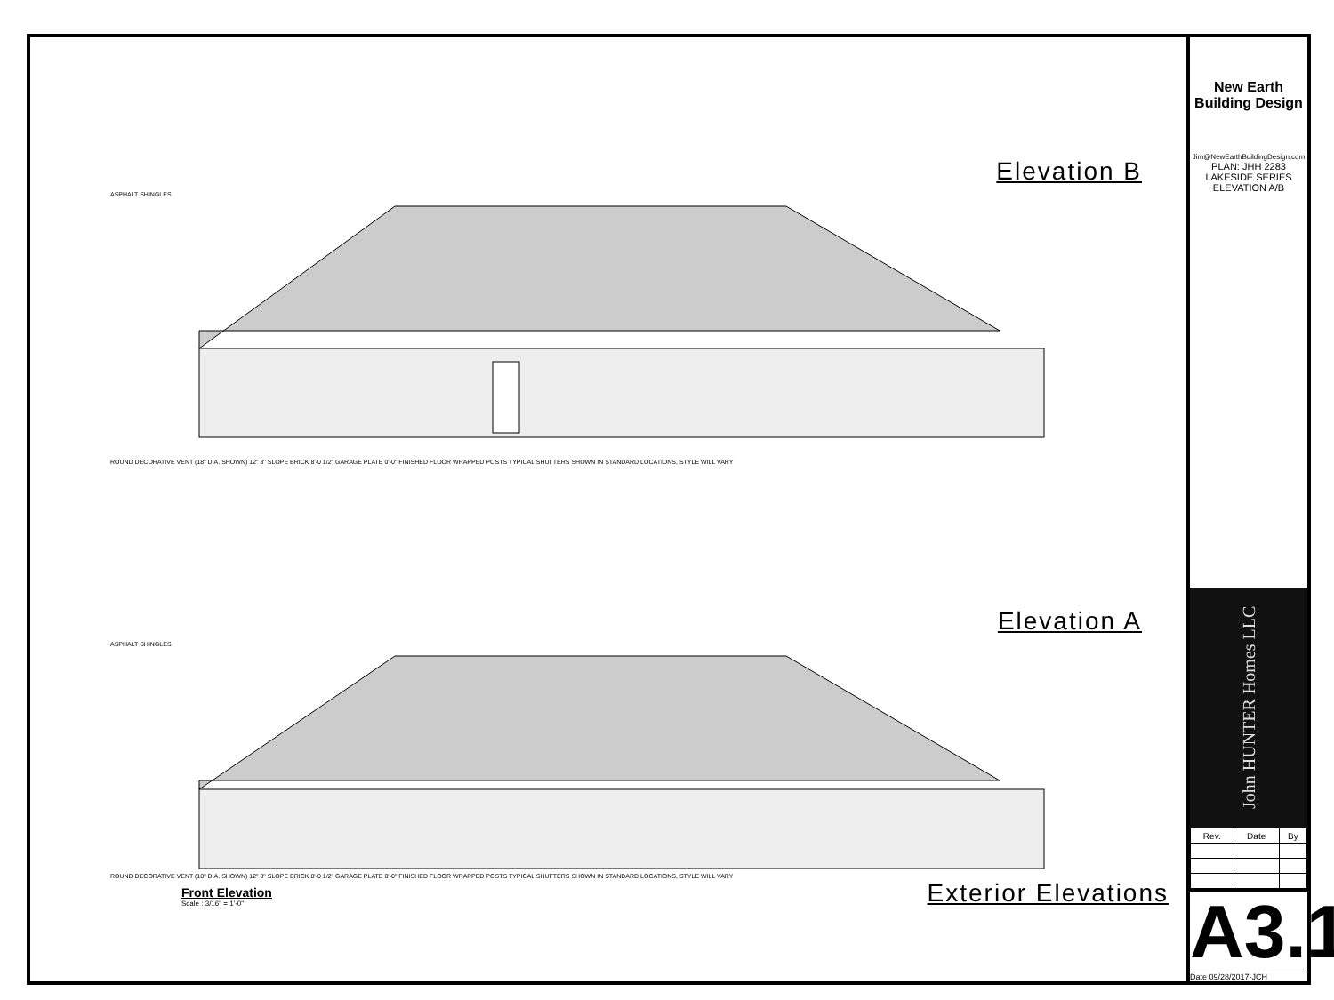Elevation B
ASPHALT SHINGLES
ROUND DECORATIVE VENT (18" DIA. SHOWN) 12" 8" SLOPE BRICK 8'-0 1/2" GARAGE PLATE 0'-0" FINISHED FLOOR WRAPPED POSTS TYPICAL SHUTTERS SHOWN IN STANDARD LOCATIONS, STYLE WILL VARY
Elevation A
ASPHALT SHINGLES
ROUND DECORATIVE VENT (18" DIA. SHOWN) 12" 8" SLOPE BRICK 8'-0 1/2" GARAGE PLATE 0'-0" FINISHED FLOOR WRAPPED POSTS TYPICAL SHUTTERS SHOWN IN STANDARD LOCATIONS, STYLE WILL VARY
Front Elevation
Scale : 3/16" = 1'-0"
Exterior Elevations
New Earth
Building Design
Jim@NewEarthBuildingDesign.com
PLAN: JHH 2283
LAKESIDE SERIES
ELEVATION A/B
John HUNTER Homes LLC
| Rev. | Date | By |
| --- | --- | --- |
A3.1
Date 09/28/2017-JCH